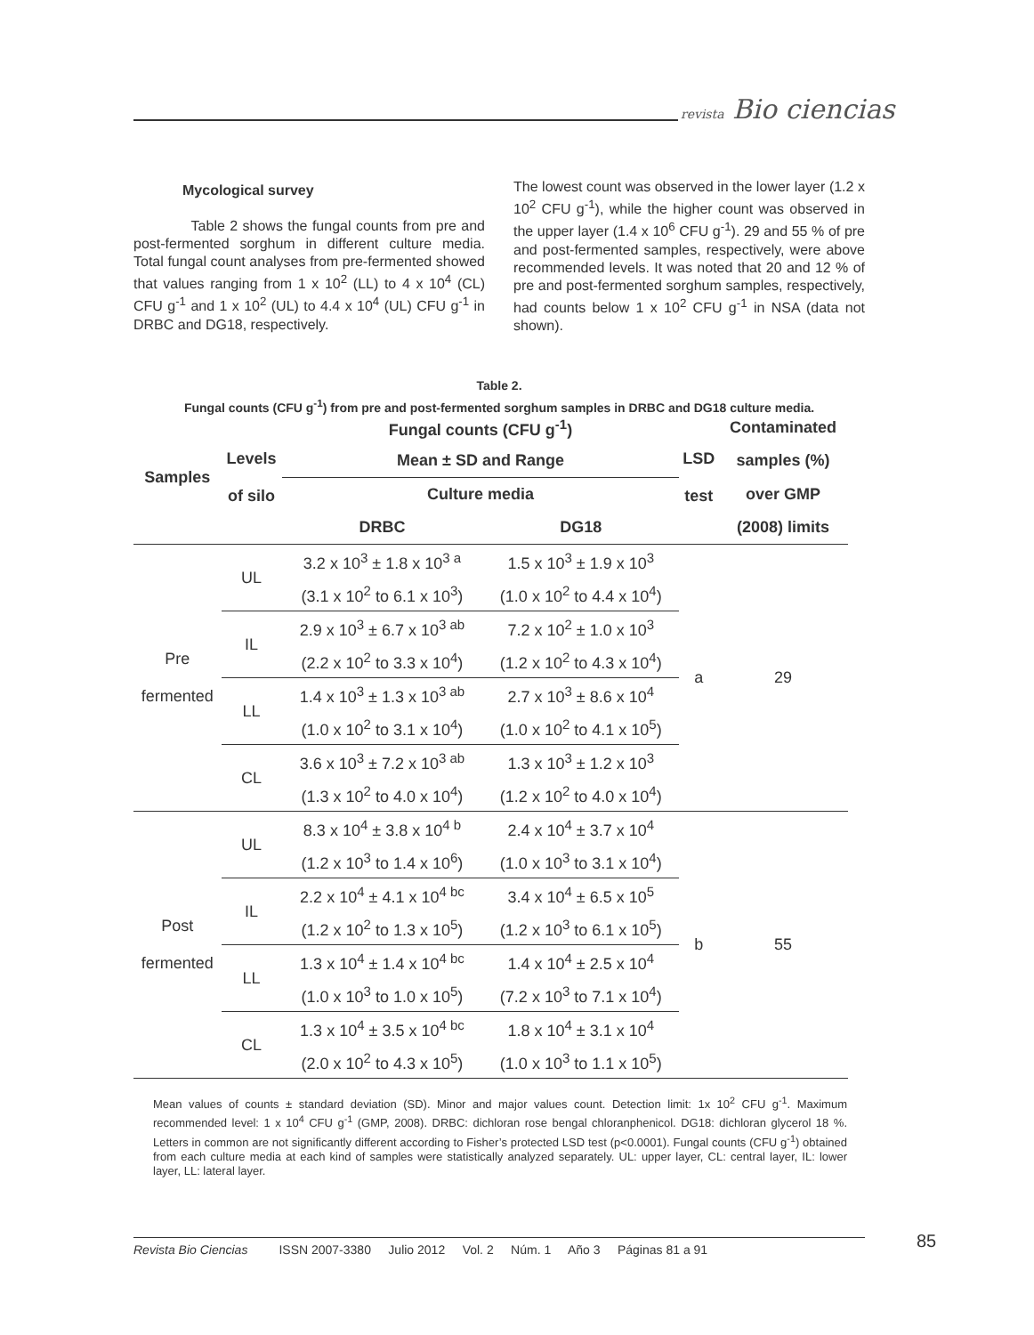revista Bio ciencias
Mycological survey
Table 2 shows the fungal counts from pre and post-fermented sorghum in different culture media. Total fungal count analyses from pre-fermented showed that values ranging from 1 x 10<sup>2</sup> (LL) to 4 x 10<sup>4</sup> (CL) CFU g<sup>-1</sup> and 1 x 10<sup>2</sup> (UL) to 4.4 x 10<sup>4</sup> (UL) CFU g<sup>-1</sup> in DRBC and DG18, respectively.
The lowest count was observed in the lower layer (1.2 x 10<sup>2</sup> CFU g<sup>-1</sup>), while the higher count was observed in the upper layer (1.4 x 10<sup>6</sup> CFU g<sup>-1</sup>). 29 and 55 % of pre and post-fermented samples, respectively, were above recommended levels. It was noted that 20 and 12 % of pre and post-fermented sorghum samples, respectively, had counts below 1 x 10<sup>2</sup> CFU g<sup>-1</sup> in NSA (data not shown).
Table 2.
Fungal counts (CFU g<sup>-1</sup>) from pre and post-fermented sorghum samples in DRBC and DG18 culture media.
| Samples | Levels of silo | Fungal counts (CFU g<sup>-1</sup>) | | LSD test | Contaminated |
| --- | --- | --- | --- | --- | --- |
| | | Mean ± SD and Range | | | samples (%) |
| | | Culture media | | | over GMP |
| | | DRBC | DG18 | | (2008) limits |
| Pre fermented | UL | 3.2 x 10<sup>3</sup> ± 1.8 x 10<sup>3 a</sup> | 1.5 x 10<sup>3</sup> ± 1.9 x 10<sup>3</sup> | a | 29 |
| | | (3.1 x 10<sup>2</sup> to 6.1 x 10<sup>3</sup>) | (1.0 x 10<sup>2</sup> to 4.4 x 10<sup>4</sup>) | | |
| | IL | 2.9 x 10<sup>3</sup> ± 6.7 x 10<sup>3 ab</sup> | 7.2 x 10<sup>2</sup> ± 1.0 x 10<sup>3</sup> | | |
| | | (2.2 x 10<sup>2</sup> to 3.3 x 10<sup>4</sup>) | (1.2 x 10<sup>2</sup> to 4.3 x 10<sup>4</sup>) | | |
| | LL | 1.4 x 10<sup>3</sup> ± 1.3 x 10<sup>3 ab</sup> | 2.7 x 10<sup>3</sup> ± 8.6 x 10<sup>4</sup> | | |
| | | (1.0 x 10<sup>2</sup> to 3.1 x 10<sup>4</sup>) | (1.0 x 10<sup>2</sup> to 4.1 x 10<sup>5</sup>) | | |
| | CL | 3.6 x 10<sup>3</sup> ± 7.2 x 10<sup>3 ab</sup> | 1.3 x 10<sup>3</sup> ± 1.2 x 10<sup>3</sup> | | |
| | | (1.3 x 10<sup>2</sup> to 4.0 x 10<sup>4</sup>) | (1.2 x 10<sup>2</sup> to 4.0 x 10<sup>4</sup>) | | |
| Post fermented | UL | 8.3 x 10<sup>4</sup> ± 3.8 x 10<sup>4 b</sup> | 2.4 x 10<sup>4</sup> ± 3.7 x 10<sup>4</sup> | b | 55 |
| | | (1.2 x 10<sup>3</sup> to 1.4 x 10<sup>6</sup>) | (1.0 x 10<sup>3</sup> to 3.1 x 10<sup>4</sup>) | | |
| | IL | 2.2 x 10<sup>4</sup> ± 4.1 x 10<sup>4 bc</sup> | 3.4 x 10<sup>4</sup> ± 6.5 x 10<sup>5</sup> | | |
| | | (1.2 x 10<sup>2</sup> to 1.3 x 10<sup>5</sup>) | (1.2 x 10<sup>3</sup> to 6.1 x 10<sup>5</sup>) | | |
| | LL | 1.3 x 10<sup>4</sup> ± 1.4 x 10<sup>4 bc</sup> | 1.4 x 10<sup>4</sup> ± 2.5 x 10<sup>4</sup> | | |
| | | (1.0 x 10<sup>3</sup> to 1.0 x 10<sup>5</sup>) | (7.2 x 10<sup>3</sup> to 7.1 x 10<sup>4</sup>) | | |
| | CL | 1.3 x 10<sup>4</sup> ± 3.5 x 10<sup>4 bc</sup> | 1.8 x 10<sup>4</sup> ± 3.1 x 10<sup>4</sup> | | |
| | | (2.0 x 10<sup>2</sup> to 4.3 x 10<sup>5</sup>) | (1.0 x 10<sup>3</sup> to 1.1 x 10<sup>5</sup>) | | |
Mean values of counts ± standard deviation (SD). Minor and major values count. Detection limit: 1x 10<sup>2</sup> CFU g<sup>-1</sup>. Maximum recommended level: 1 x 10<sup>4</sup> CFU g<sup>-1</sup> (GMP, 2008). DRBC: dichloran rose bengal chloranphenicol. DG18: dichloran glycerol 18 %. Letters in common are not significantly different according to Fisher’s protected LSD test (p<0.0001). Fungal counts (CFU g<sup>-1</sup>) obtained from each culture media at each kind of samples were statistically analyzed separately. UL: upper layer, CL: central layer, IL: lower layer, LL: lateral layer.
Revista Bio Ciencias ISSN 2007-3380 Julio 2012 Vol. 2 Núm. 1 Año 3 Páginas 81 a 91
85